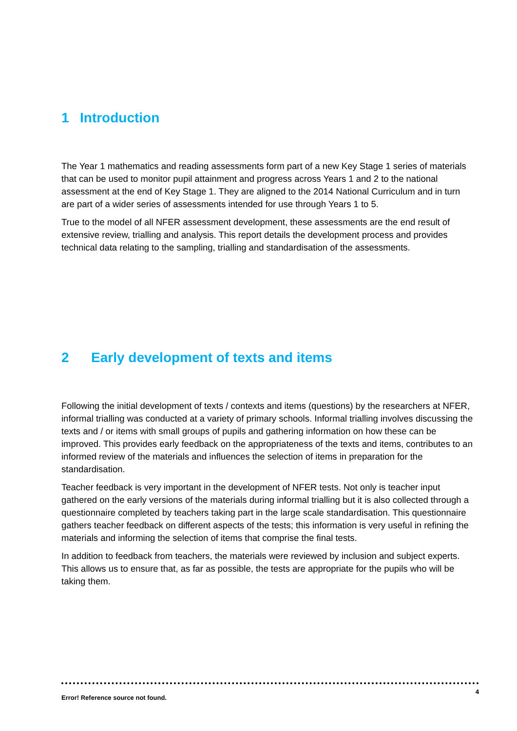1 Introduction
The Year 1 mathematics and reading assessments form part of a new Key Stage 1 series of materials that can be used to monitor pupil attainment and progress across Years 1 and 2 to the national assessment at the end of Key Stage 1. They are aligned to the 2014 National Curriculum and in turn are part of a wider series of assessments intended for use through Years 1 to 5.
True to the model of all NFER assessment development, these assessments are the end result of extensive review, trialling and analysis. This report details the development process and provides technical data relating to the sampling, trialling and standardisation of the assessments.
2 Early development of texts and items
Following the initial development of texts / contexts and items (questions) by the researchers at NFER, informal trialling was conducted at a variety of primary schools. Informal trialling involves discussing the texts and / or items with small groups of pupils and gathering information on how these can be improved. This provides early feedback on the appropriateness of the texts and items, contributes to an informed review of the materials and influences the selection of items in preparation for the standardisation.
Teacher feedback is very important in the development of NFER tests. Not only is teacher input gathered on the early versions of the materials during informal trialling but it is also collected through a questionnaire completed by teachers taking part in the large scale standardisation. This questionnaire gathers teacher feedback on different aspects of the tests; this information is very useful in refining the materials and informing the selection of items that comprise the final tests.
In addition to feedback from teachers, the materials were reviewed by inclusion and subject experts. This allows us to ensure that, as far as possible, the tests are appropriate for the pupils who will be taking them.
Error! Reference source not found. 4